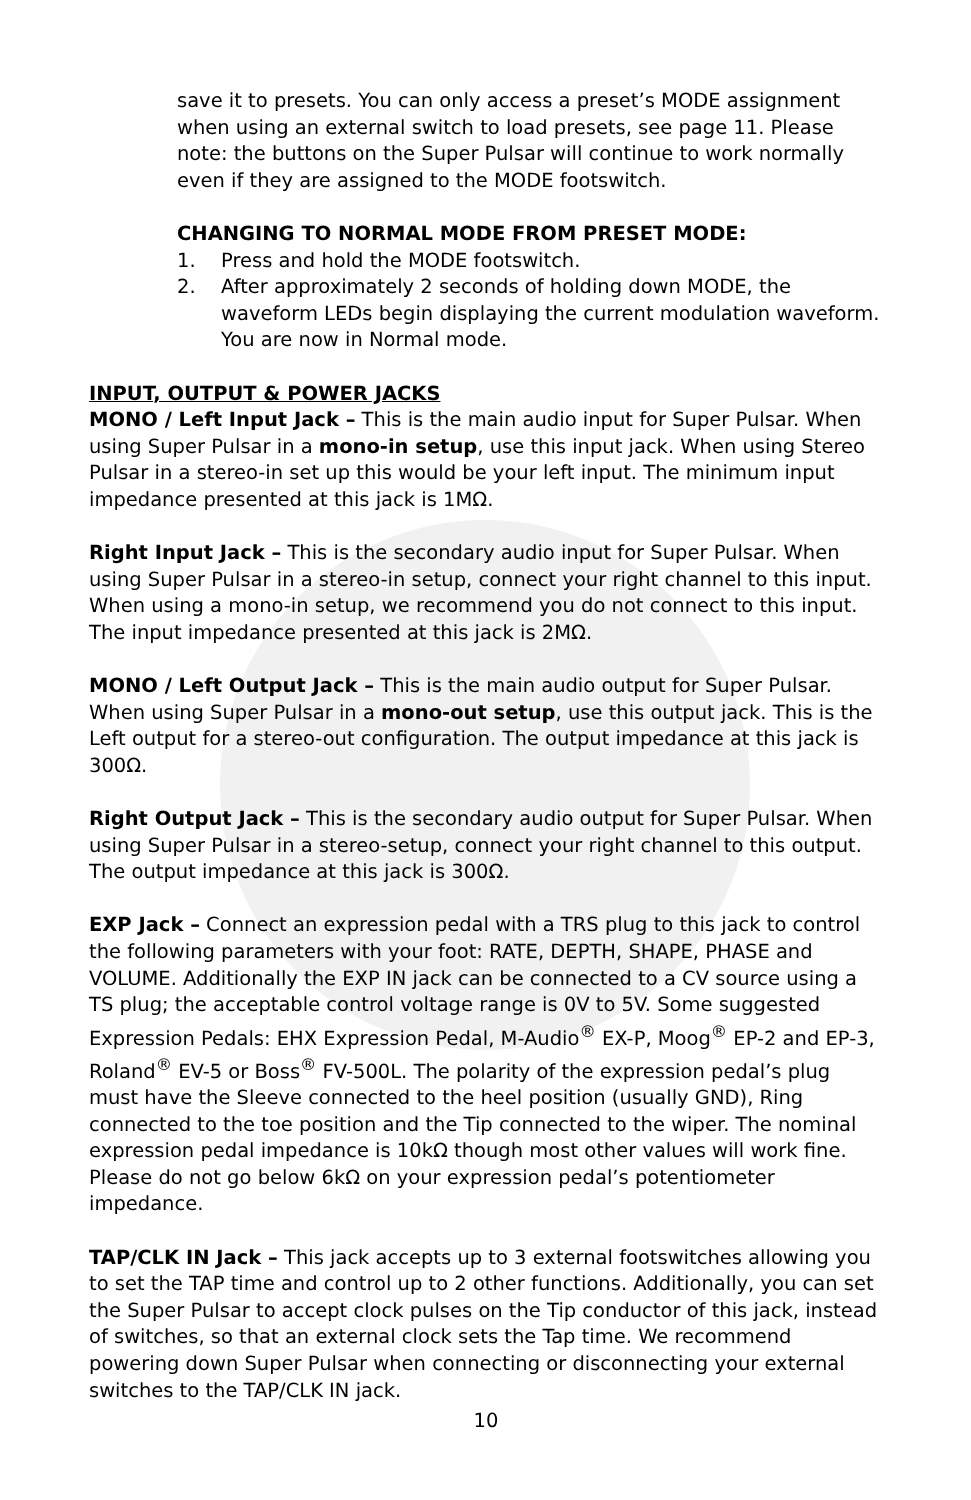save it to presets. You can only access a preset’s MODE assignment when using an external switch to load presets, see page 11. Please note: the buttons on the Super Pulsar will continue to work normally even if they are assigned to the MODE footswitch.
CHANGING TO NORMAL MODE FROM PRESET MODE:
1. Press and hold the MODE footswitch.
2. After approximately 2 seconds of holding down MODE, the waveform LEDs begin displaying the current modulation waveform. You are now in Normal mode.
INPUT, OUTPUT & POWER JACKS
MONO / Left Input Jack – This is the main audio input for Super Pulsar. When using Super Pulsar in a mono-in setup, use this input jack. When using Stereo Pulsar in a stereo-in set up this would be your left input. The minimum input impedance presented at this jack is 1MΩ.
Right Input Jack – This is the secondary audio input for Super Pulsar. When using Super Pulsar in a stereo-in setup, connect your right channel to this input. When using a mono-in setup, we recommend you do not connect to this input. The input impedance presented at this jack is 2MΩ.
MONO / Left Output Jack – This is the main audio output for Super Pulsar. When using Super Pulsar in a mono-out setup, use this output jack. This is the Left output for a stereo-out configuration. The output impedance at this jack is 300Ω.
Right Output Jack – This is the secondary audio output for Super Pulsar. When using Super Pulsar in a stereo-setup, connect your right channel to this output. The output impedance at this jack is 300Ω.
EXP Jack – Connect an expression pedal with a TRS plug to this jack to control the following parameters with your foot: RATE, DEPTH, SHAPE, PHASE and VOLUME. Additionally the EXP IN jack can be connected to a CV source using a TS plug; the acceptable control voltage range is 0V to 5V. Some suggested Expression Pedals: EHX Expression Pedal, M-Audio<sup>®</sup> EX-P, Moog<sup>®</sup> EP-2 and EP-3, Roland<sup>®</sup> EV-5 or Boss<sup>®</sup> FV-500L. The polarity of the expression pedal’s plug must have the Sleeve connected to the heel position (usually GND), Ring connected to the toe position and the Tip connected to the wiper. The nominal expression pedal impedance is 10kΩ though most other values will work fine. Please do not go below 6kΩ on your expression pedal’s potentiometer impedance.
TAP/CLK IN Jack – This jack accepts up to 3 external footswitches allowing you to set the TAP time and control up to 2 other functions. Additionally, you can set the Super Pulsar to accept clock pulses on the Tip conductor of this jack, instead of switches, so that an external clock sets the Tap time. We recommend powering down Super Pulsar when connecting or disconnecting your external switches to the TAP/CLK IN jack.
10